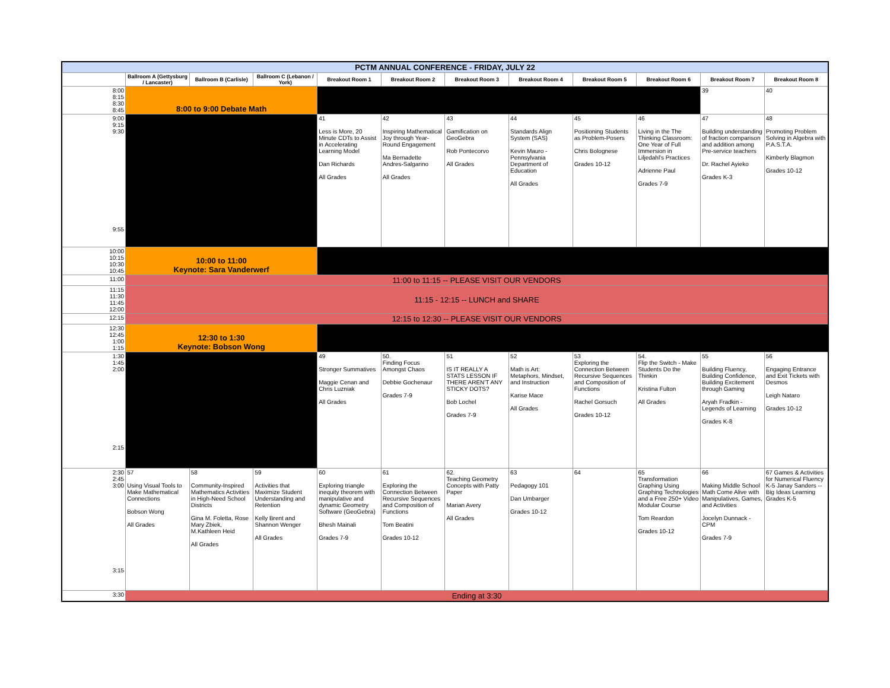| PCTM ANNUAL CONFERENCE - FRIDAY, JULY 22 | | | | | | | | | | | |
| | Ballroom A (Gettysburg / Lancaster) | Ballroom B (Carlisle) | Ballroom C (Lebanon / York) | Breakout Room 1 | Breakout Room 2 | Breakout Room 3 | Breakout Room 4 | Breakout Room 5 | Breakout Room 6 | Breakout Room 7 | Breakout Room 8 |
| 8:00 8:15 8:30 8:45 | 8:00 to 9:00 Debate Math | | | | | | | | | 39 | 40 |
| 9:00 9:15 9:30 9:55 | | | | 41 Less is More, 20 Minute CDTs to Assist in Accelerating Learning Model Dan Richards All Grades | 42 Inspiring Mathematical Joy through Year-Round Engagement Ma Bernadette Andres-Salgarino All Grades | 43 Gamification on GeoGebra Rob Pontecorvo All Grades | 44 Standards Align System (SAS) Kevin Mauro - Pennsylvania Department of Education All Grades | 45 Positioning Students as Problem-Posers Chris Bolognese Grades 10-12 | 46 Living in the The Thinking Classroom: One Year of Full Immersion in Liljedahl's Practices Adrienne Paul Grades 7-9 | 47 Building understanding of fraction comparison and addition among Pre-service teachers Dr. Rachel Ayieko Grades K-3 | 48 Promoting Problem Solving in Algebra with P.A.S.T.A. Kimberly Blagmon Grades 10-12 |
| 10:00 10:15 10:30 10:45 | 10:00 to 11:00 Keynote: Sara Vanderwerf | | | | | | | | | | |
| 11:00 | 11:00 to 11:15 -- PLEASE VISIT OUR VENDORS | | | | | | | | | | |
| 11:15 11:30 11:45 12:00 | 11:15 - 12:15 -- LUNCH and SHARE | | | | | | | | | | |
| 12:15 | 12:15 to 12:30 -- PLEASE VISIT OUR VENDORS | | | | | | | | | | |
| 12:30 12:45 1:00 1:15 | 12:30 to 1:30 Keynote: Bobson Wong | | | | | | | | | | |
| 1:30 1:45 2:00 2:15 | | | | 49 Stronger Summatives Maggie Cenan and Chris Luzniak All Grades | 50. Finding Focus Amongst Chaos Debbie Gochenaur Grades 7-9 | 51 IS IT REALLY A STATS LESSON IF THERE AREN'T ANY STICKY DOTS? Bob Lochel Grades 7-9 | 52 Math is Art: Metaphors, Mindset, and Instruction Karise Mace All Grades | 53 Exploring the Connection Between Recursive Sequences and Composition of Functions Rachel Gorsuch Grades 10-12 | 54. Flip the Switch - Make Students Do the Thinkin Kristina Fulton All Grades | 55 Building Fluency, Building Confidence, Building Excitement through Gaming Aryah Fradkin - Legends of Learning Grades K-8 | 56 Engaging Entrance and Exit Tickets with Desmos Leigh Nataro Grades 10-12 |
| 2:30 2:45 3:00 3:15 | 57 Using Visual Tools to Make Mathematical Connections Bobson Wong All Grades | 58 Community-Inspired Mathematics Activities in High-Need School Districts Gina M. Foletta, Rose Mary Zbiek, M.Kathleen Heid All Grades | 59 Activities that Maximize Student Understanding and Retention Kelly Brent and Shannon Wenger All Grades | 60 Exploring triangle inequity theorem with manipulative and dynamic Geometry Software (GeoGebra) Bhesh Mainali Grades 7-9 | 61 Exploring the Connection Between Recursive Sequences and Composition of Functions Tom Beatini Grades 10-12 | 62. Teaching Geometry Concepts with Patty Paper Marian Avery All Grades | 63 Pedagogy 101 Dan Umbarger Grades 10-12 | 64 | 65 Transformation Graphing Using Graphing Technologies and a Free 250+ Video Modular Course Tom Reardon Grades 10-12 | 66 Making Middle School Math Come Alive with Manipulatives, Games, and Activities Jocelyn Dunnack - CPM Grades 7-9 | 67 Games & Activities for Numerical Fluency K-5 Janay Sanders -- Big Ideas Learning Grades K-5 |
| 3:30 | Ending at 3:30 | | | | | | | | | | |